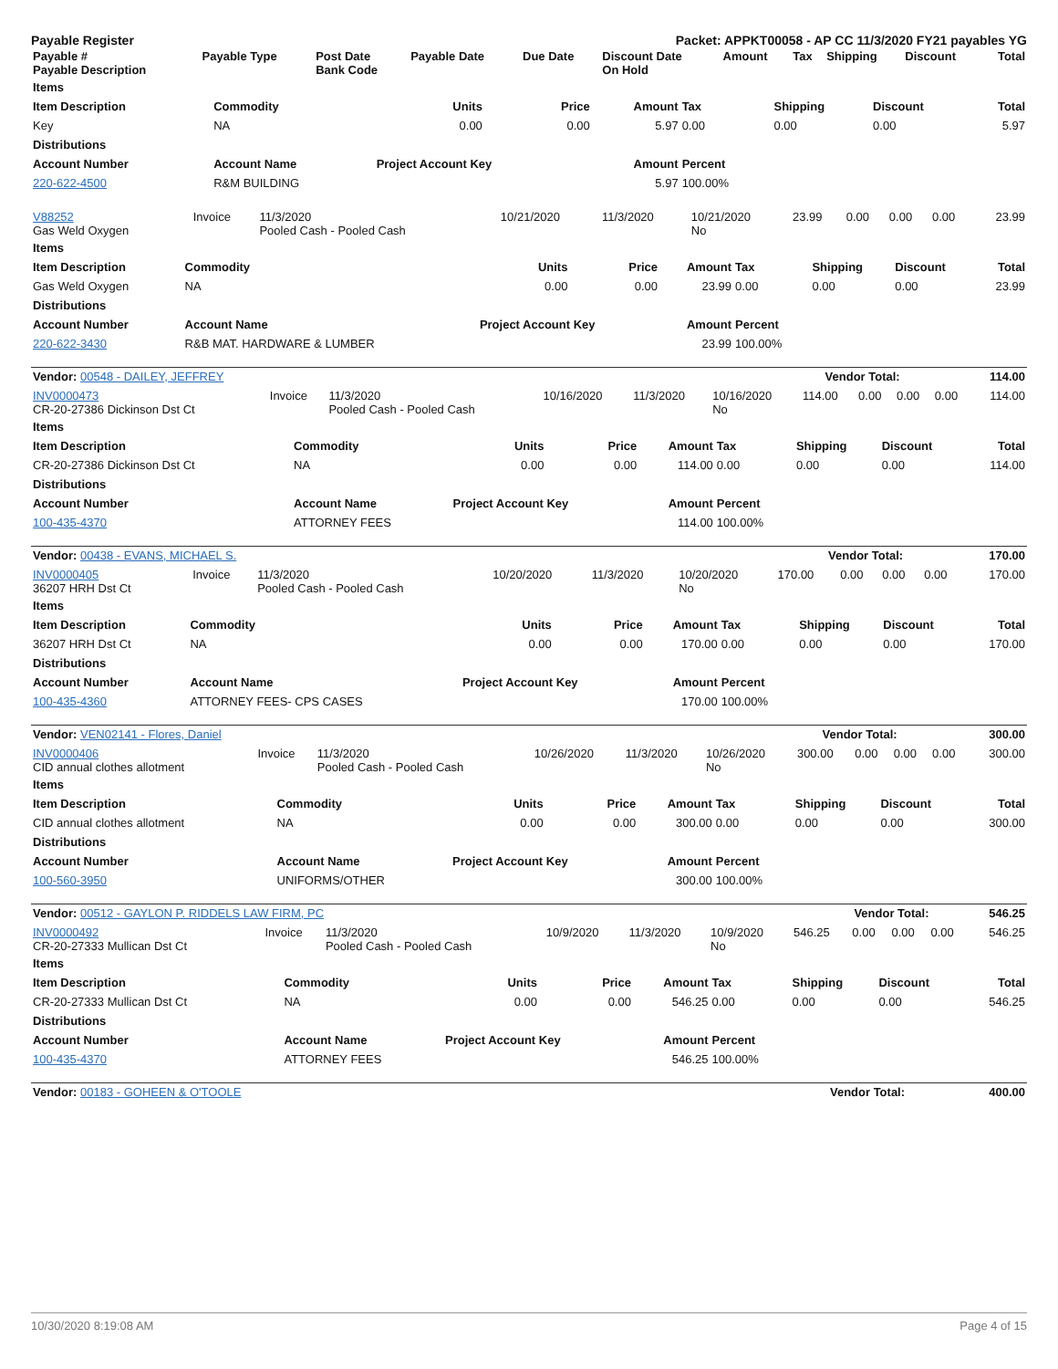Payable Register Packet: APPKT00058 - AP CC 11/3/2020 FY21 payables YG
| Payable # Payable Description | Payable Type | Post Date Bank Code | Payable Date | Due Date | Discount Date On Hold | Amount | Tax | Shipping | Discount | Total |
| --- | --- | --- | --- | --- | --- | --- | --- | --- | --- | --- |
| Items | | | | | | | | |
| --- | --- | --- | --- | --- | --- | --- | --- | --- |
| Item Description | Commodity | Units | Price | Amount | Tax | Shipping | Discount | Total |
| Key | NA | 0.00 | 0.00 | 5.97 | 0.00 | 0.00 | 0.00 | 5.97 |
| Distributions | | | | | | | | |
| Account Number | Account Name | Project Account Key | | Amount | Percent | | | |
| 220-622-4500 | R&M BUILDING | | | 5.97 | 100.00% | | | |
| V88252 Gas Weld Oxygen | Invoice | 11/3/2020 Pooled Cash - Pooled Cash | 10/21/2020 | 11/3/2020 | 10/21/2020 No | 23.99 | 0.00 | 0.00 | 0.00 | 23.99 |
| Items | | | | | | | | |
| --- | --- | --- | --- | --- | --- | --- | --- | --- |
| Item Description | Commodity | Units | Price | Amount | Tax | Shipping | Discount | Total |
| Gas Weld Oxygen | NA | 0.00 | 0.00 | 23.99 | 0.00 | 0.00 | 0.00 | 23.99 |
| Distributions | | | | | | | | |
| Account Number | Account Name | Project Account Key | | Amount | Percent | | | |
| 220-622-3430 | R&B MAT. HARDWARE & LUMBER | | | 23.99 | 100.00% | | | |
| Vendor: 00548 - DAILEY, JEFFREY | Vendor Total: | 114.00 |
| INV0000473 CR-20-27386 Dickinson Dst Ct | Invoice | 11/3/2020 Pooled Cash - Pooled Cash | 10/16/2020 | 11/3/2020 | 10/16/2020 No | 114.00 | 0.00 | 0.00 | 0.00 | 114.00 |
| Items | | | | | | | | |
| --- | --- | --- | --- | --- | --- | --- | --- | --- |
| Item Description | Commodity | Units | Price | Amount | Tax | Shipping | Discount | Total |
| CR-20-27386 Dickinson Dst Ct | NA | 0.00 | 0.00 | 114.00 | 0.00 | 0.00 | 0.00 | 114.00 |
| Distributions | | | | | | | | |
| Account Number | Account Name | Project Account Key | | Amount | Percent | | | |
| 100-435-4370 | ATTORNEY FEES | | | 114.00 | 100.00% | | | |
| Vendor: 00438 - EVANS, MICHAEL S. | Vendor Total: | 170.00 |
| INV0000405 36207 HRH Dst Ct | Invoice | 11/3/2020 Pooled Cash - Pooled Cash | 10/20/2020 | 11/3/2020 | 10/20/2020 No | 170.00 | 0.00 | 0.00 | 0.00 | 170.00 |
| Items | | | | | | | | |
| --- | --- | --- | --- | --- | --- | --- | --- | --- |
| Item Description | Commodity | Units | Price | Amount | Tax | Shipping | Discount | Total |
| 36207 HRH Dst Ct | NA | 0.00 | 0.00 | 170.00 | 0.00 | 0.00 | 0.00 | 170.00 |
| Distributions | | | | | | | | |
| Account Number | Account Name | Project Account Key | | Amount | Percent | | | |
| 100-435-4360 | ATTORNEY FEES- CPS CASES | | | 170.00 | 100.00% | | | |
| Vendor: VEN02141 - Flores, Daniel | Vendor Total: | 300.00 |
| INV0000406 CID annual clothes allotment | Invoice | 11/3/2020 Pooled Cash - Pooled Cash | 10/26/2020 | 11/3/2020 | 10/26/2020 No | 300.00 | 0.00 | 0.00 | 0.00 | 300.00 |
| Items | | | | | | | | |
| --- | --- | --- | --- | --- | --- | --- | --- | --- |
| Item Description | Commodity | Units | Price | Amount | Tax | Shipping | Discount | Total |
| CID annual clothes allotment | NA | 0.00 | 0.00 | 300.00 | 0.00 | 0.00 | 0.00 | 300.00 |
| Distributions | | | | | | | | |
| Account Number | Account Name | Project Account Key | | Amount | Percent | | | |
| 100-560-3950 | UNIFORMS/OTHER | | | 300.00 | 100.00% | | | |
| Vendor: 00512 - GAYLON P. RIDDELS LAW FIRM, PC | Vendor Total: | 546.25 |
| INV0000492 CR-20-27333 Mullican Dst Ct | Invoice | 11/3/2020 Pooled Cash - Pooled Cash | 10/9/2020 | 11/3/2020 | 10/9/2020 No | 546.25 | 0.00 | 0.00 | 0.00 | 546.25 |
| Items | | | | | | | | |
| --- | --- | --- | --- | --- | --- | --- | --- | --- |
| Item Description | Commodity | Units | Price | Amount | Tax | Shipping | Discount | Total |
| CR-20-27333 Mullican Dst Ct | NA | 0.00 | 0.00 | 546.25 | 0.00 | 0.00 | 0.00 | 546.25 |
| Distributions | | | | | | | | |
| Account Number | Account Name | Project Account Key | | Amount | Percent | | | |
| 100-435-4370 | ATTORNEY FEES | | | 546.25 | 100.00% | | | |
| Vendor: 00183 - GOHEEN & O'TOOLE | Vendor Total: | 400.00 |
10/30/2020 8:19:08 AM Page 4 of 15